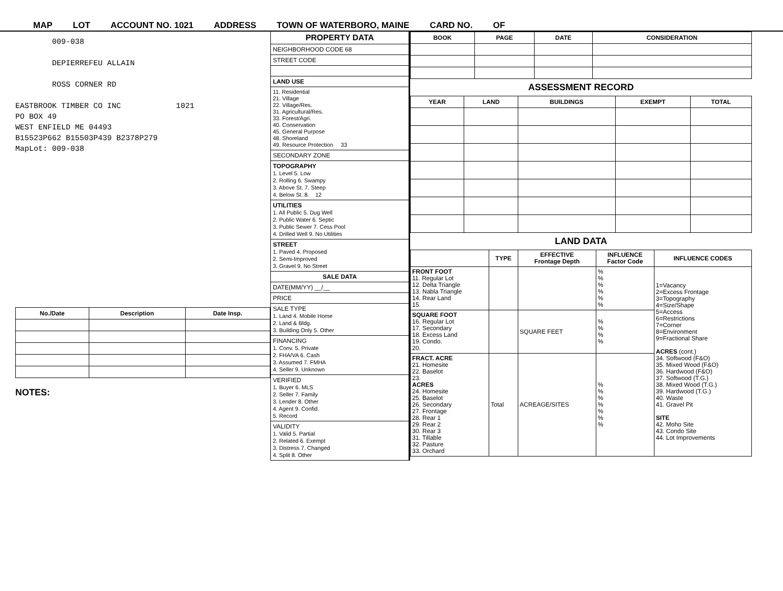MAP LOT ACCOUNT NO. 1021 ADDRESS TOWN OF WATERBORO, MAINE CARD NO. OF
009-038
DEPIERREFEU ALLAIN
ROSS CORNER RD
EASTBROOK TIMBER CO INC 1021
PO BOX 49
WEST ENFIELD ME 04493
B15523P662 B15503P439 B2378P279
MapLot: 009-038
| No./Date | Description | Date Insp. |
| --- | --- | --- |
NOTES:
PROPERTY DATA
NEIGHBORHOOD CODE 68
STREET CODE
LAND USE
11. Residential
21. Village
22. Village/Res.
31. Agricultural/Res.
33. Forest/Agri.
40. Conservation
45. General Purpose
48. Shoreland
49. Resource Protection 33
SECONDARY ZONE
TOPOGRAPHY
1. Level 5. Low
2. Rolling 6. Swampy
3. Above St. 7. Steep
4. Below St. 8. 12
UTILITIES
1. All Public 5. Dug Well
2. Public Water 6. Septic
3. Public Sewer 7. Cess Pool
4. Drilled Well 9. No Utilities
STREET
1. Paved 4. Proposed
2. Semi-Improved
3. Gravel 9. No Street
SALE DATA
DATE(MM/YY) __/__
PRICE
SALE TYPE
1. Land 4. Mobile Home
2. Land & Bldg.
3. Building Only 5. Other
FINANCING
1. Conv. 5. Private
2. FHA/VA 6. Cash
3. Assumed 7. FMHA
4. Seller 9. Unknown
VERIFIED
1. Buyer 6. MLS
2. Seller 7. Family
3. Lender 8. Other
4. Agent 9. Confid.
5. Record
VALIDITY
1. Valid 5. Partial
2. Related 6. Exempt
3. Distress 7. Changed
4. Split 8. Other
| BOOK | PAGE | DATE | CONSIDERATION |
| --- | --- | --- | --- |
ASSESSMENT RECORD
| YEAR | LAND | BUILDINGS | EXEMPT | TOTAL |
| --- | --- | --- | --- | --- |
LAND DATA
| | TYPE | EFFECTIVE Frontage Depth | INFLUENCE Factor Code | INFLUENCE CODES |
| --- | --- | --- | --- | --- |
| FRONT FOOT 11. Regular Lot 12. Delta Triangle 13. Nabla Triangle 14. Rear Land 15. | | | % % % % % % | 1=Vacancy 2=Excess Frontage 3=Topography 4=Size/Shape 5=Access 6=Restrictions 7=Corner 8=Environment 9=Fractional Share ACRES (cont.) 34. Softwood (F&O) 35. Mixed Wood (F&O) 36. Hardwood (F&O) 37. Softwood (T.G.) 38. Mixed Wood (T.G.) 39. Hardwood (T.G.) 40. Waste 41. Gravel Pit SITE 42. Moho Site 43. Condo Site 44. Lot Improvements |
| SQUARE FOOT 16. Regular Lot 17. Secondary 18. Excess Land 19. Condo. 20. | | SQUARE FEET | % % % % | |
| FRACT. ACRE 21. Homesite 22. Baselot 23. ACRES 24. Homesite 25. Baselot 26. Secondary 27. Frontage 28. Rear 1 29. Rear 2 30. Rear 3 31. Tillable 32. Pasture 33. Orchard | Total | ACREAGE/SITES | % % % % % % % | |